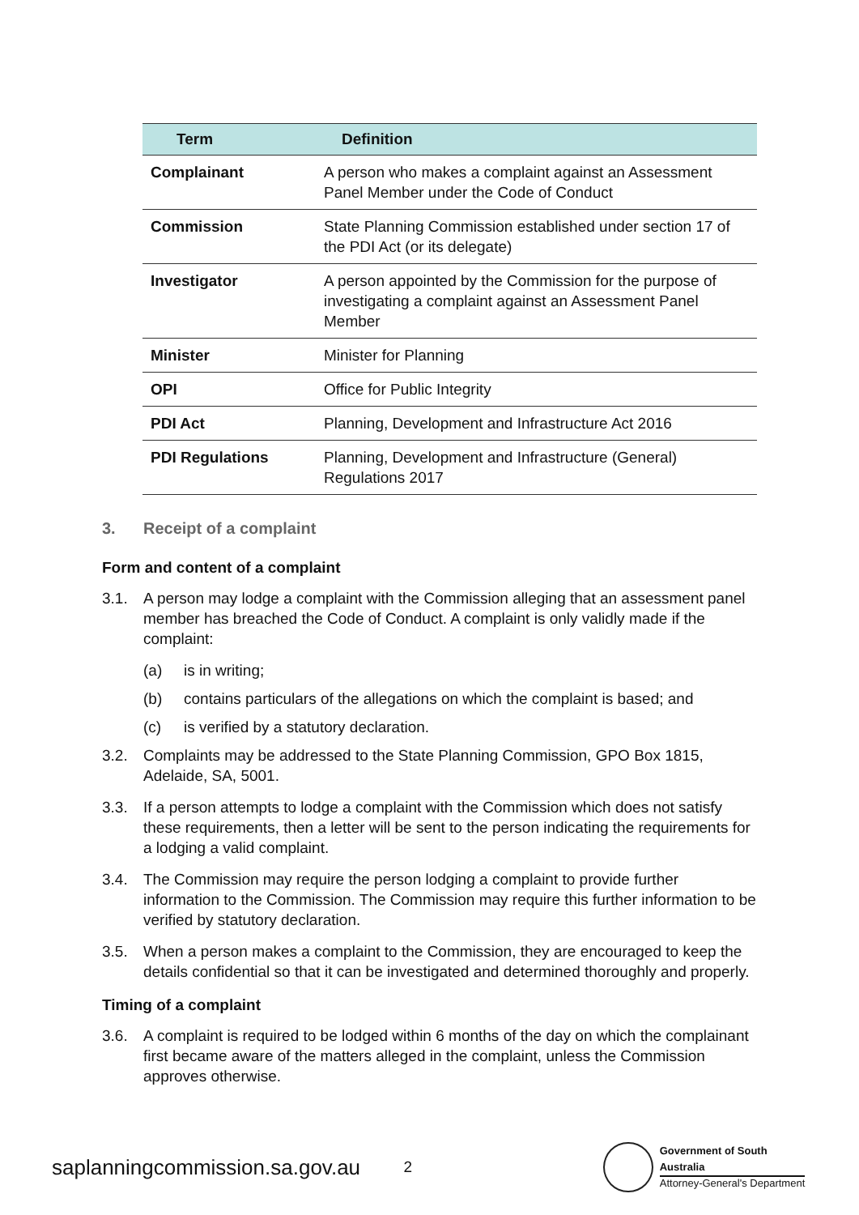| Term | Definition |
| --- | --- |
| Complainant | A person who makes a complaint against an Assessment Panel Member under the Code of Conduct |
| Commission | State Planning Commission established under section 17 of the PDI Act (or its delegate) |
| Investigator | A person appointed by the Commission for the purpose of investigating a complaint against an Assessment Panel Member |
| Minister | Minister for Planning |
| OPI | Office for Public Integrity |
| PDI Act | Planning, Development and Infrastructure Act 2016 |
| PDI Regulations | Planning, Development and Infrastructure (General) Regulations 2017 |
3. Receipt of a complaint
Form and content of a complaint
3.1. A person may lodge a complaint with the Commission alleging that an assessment panel member has breached the Code of Conduct. A complaint is only validly made if the complaint:
(a) is in writing;
(b) contains particulars of the allegations on which the complaint is based; and
(c) is verified by a statutory declaration.
3.2. Complaints may be addressed to the State Planning Commission, GPO Box 1815, Adelaide, SA, 5001.
3.3. If a person attempts to lodge a complaint with the Commission which does not satisfy these requirements, then a letter will be sent to the person indicating the requirements for a lodging a valid complaint.
3.4. The Commission may require the person lodging a complaint to provide further information to the Commission. The Commission may require this further information to be verified by statutory declaration.
3.5. When a person makes a complaint to the Commission, they are encouraged to keep the details confidential so that it can be investigated and determined thoroughly and properly.
Timing of a complaint
3.6. A complaint is required to be lodged within 6 months of the day on which the complainant first became aware of the matters alleged in the complaint, unless the Commission approves otherwise.
saplanningcommission.sa.gov.au
2
Government of South Australia
Attorney-General's Department